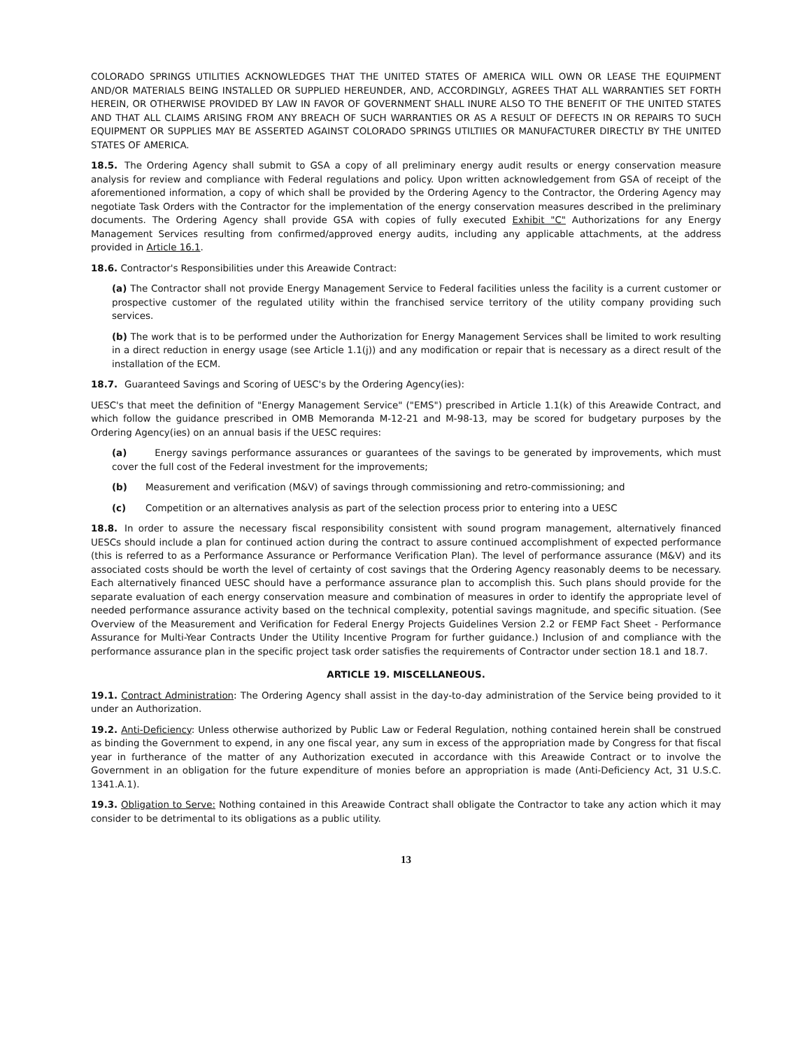COLORADO SPRINGS UTILITIES ACKNOWLEDGES THAT THE UNITED STATES OF AMERICA WILL OWN OR LEASE THE EQUIPMENT AND/OR MATERIALS BEING INSTALLED OR SUPPLIED HEREUNDER, AND, ACCORDINGLY, AGREES THAT ALL WARRANTIES SET FORTH HEREIN, OR OTHERWISE PROVIDED BY LAW IN FAVOR OF GOVERNMENT SHALL INURE ALSO TO THE BENEFIT OF THE UNITED STATES AND THAT ALL CLAIMS ARISING FROM ANY BREACH OF SUCH WARRANTIES OR AS A RESULT OF DEFECTS IN OR REPAIRS TO SUCH EQUIPMENT OR SUPPLIES MAY BE ASSERTED AGAINST COLORADO SPRINGS UTILTIIES OR MANUFACTURER DIRECTLY BY THE UNITED STATES OF AMERICA.
18.5. The Ordering Agency shall submit to GSA a copy of all preliminary energy audit results or energy conservation measure analysis for review and compliance with Federal regulations and policy. Upon written acknowledgement from GSA of receipt of the aforementioned information, a copy of which shall be provided by the Ordering Agency to the Contractor, the Ordering Agency may negotiate Task Orders with the Contractor for the implementation of the energy conservation measures described in the preliminary documents. The Ordering Agency shall provide GSA with copies of fully executed Exhibit "C" Authorizations for any Energy Management Services resulting from confirmed/approved energy audits, including any applicable attachments, at the address provided in Article 16.1.
18.6. Contractor's Responsibilities under this Areawide Contract:
(a) The Contractor shall not provide Energy Management Service to Federal facilities unless the facility is a current customer or prospective customer of the regulated utility within the franchised service territory of the utility company providing such services.
(b) The work that is to be performed under the Authorization for Energy Management Services shall be limited to work resulting in a direct reduction in energy usage (see Article 1.1(j)) and any modification or repair that is necessary as a direct result of the installation of the ECM.
18.7. Guaranteed Savings and Scoring of UESC's by the Ordering Agency(ies):
UESC's that meet the definition of "Energy Management Service" ("EMS") prescribed in Article 1.1(k) of this Areawide Contract, and which follow the guidance prescribed in OMB Memoranda M-12-21 and M-98-13, may be scored for budgetary purposes by the Ordering Agency(ies) on an annual basis if the UESC requires:
(a) Energy savings performance assurances or guarantees of the savings to be generated by improvements, which must cover the full cost of the Federal investment for the improvements;
(b) Measurement and verification (M&V) of savings through commissioning and retro-commissioning; and
(c) Competition or an alternatives analysis as part of the selection process prior to entering into a UESC
18.8. In order to assure the necessary fiscal responsibility consistent with sound program management, alternatively financed UESCs should include a plan for continued action during the contract to assure continued accomplishment of expected performance (this is referred to as a Performance Assurance or Performance Verification Plan). The level of performance assurance (M&V) and its associated costs should be worth the level of certainty of cost savings that the Ordering Agency reasonably deems to be necessary. Each alternatively financed UESC should have a performance assurance plan to accomplish this. Such plans should provide for the separate evaluation of each energy conservation measure and combination of measures in order to identify the appropriate level of needed performance assurance activity based on the technical complexity, potential savings magnitude, and specific situation. (See Overview of the Measurement and Verification for Federal Energy Projects Guidelines Version 2.2 or FEMP Fact Sheet - Performance Assurance for Multi-Year Contracts Under the Utility Incentive Program for further guidance.) Inclusion of and compliance with the performance assurance plan in the specific project task order satisfies the requirements of Contractor under section 18.1 and 18.7.
ARTICLE 19. MISCELLANEOUS.
19.1. Contract Administration: The Ordering Agency shall assist in the day-to-day administration of the Service being provided to it under an Authorization.
19.2. Anti-Deficiency: Unless otherwise authorized by Public Law or Federal Regulation, nothing contained herein shall be construed as binding the Government to expend, in any one fiscal year, any sum in excess of the appropriation made by Congress for that fiscal year in furtherance of the matter of any Authorization executed in accordance with this Areawide Contract or to involve the Government in an obligation for the future expenditure of monies before an appropriation is made (Anti-Deficiency Act, 31 U.S.C. 1341.A.1).
19.3. Obligation to Serve: Nothing contained in this Areawide Contract shall obligate the Contractor to take any action which it may consider to be detrimental to its obligations as a public utility.
13